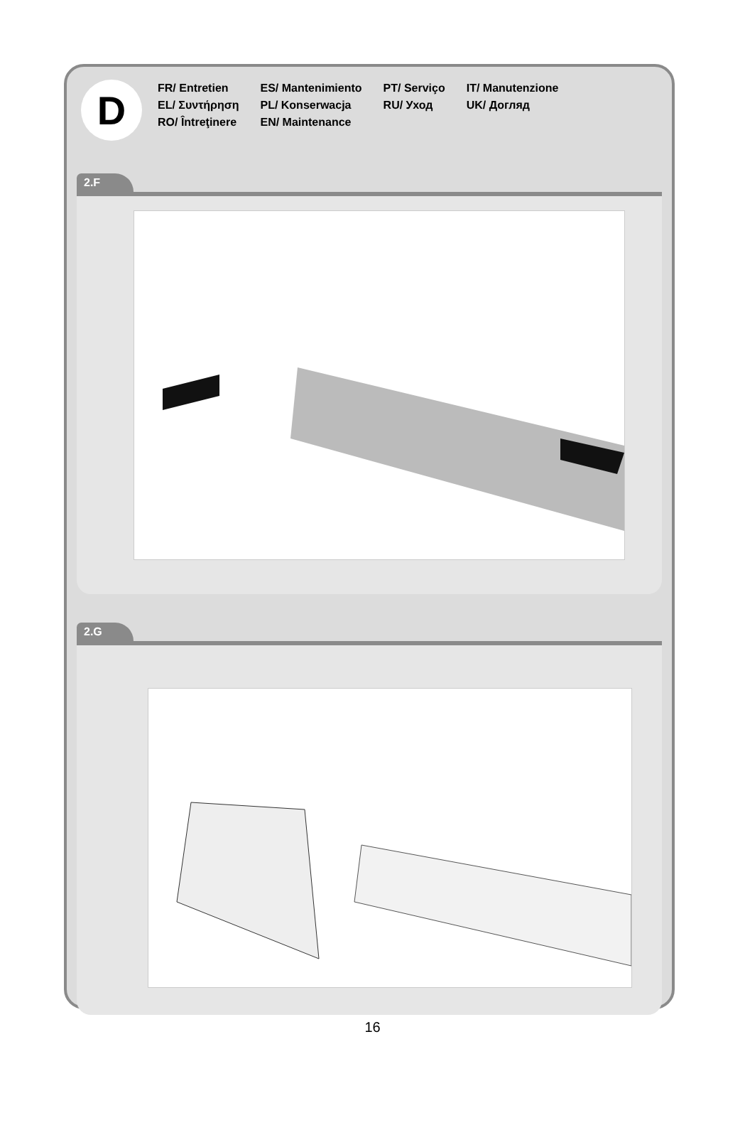D
FR/ Entretien
EL/ Συντήρηση
RO/ Întreţinere
ES/ Mantenimiento
PL/ Konserwacja
EN/ Maintenance
PT/ Serviço
RU/ Уход
IT/ Manutenzione
UK/ Догляд
2.F
2.G
16